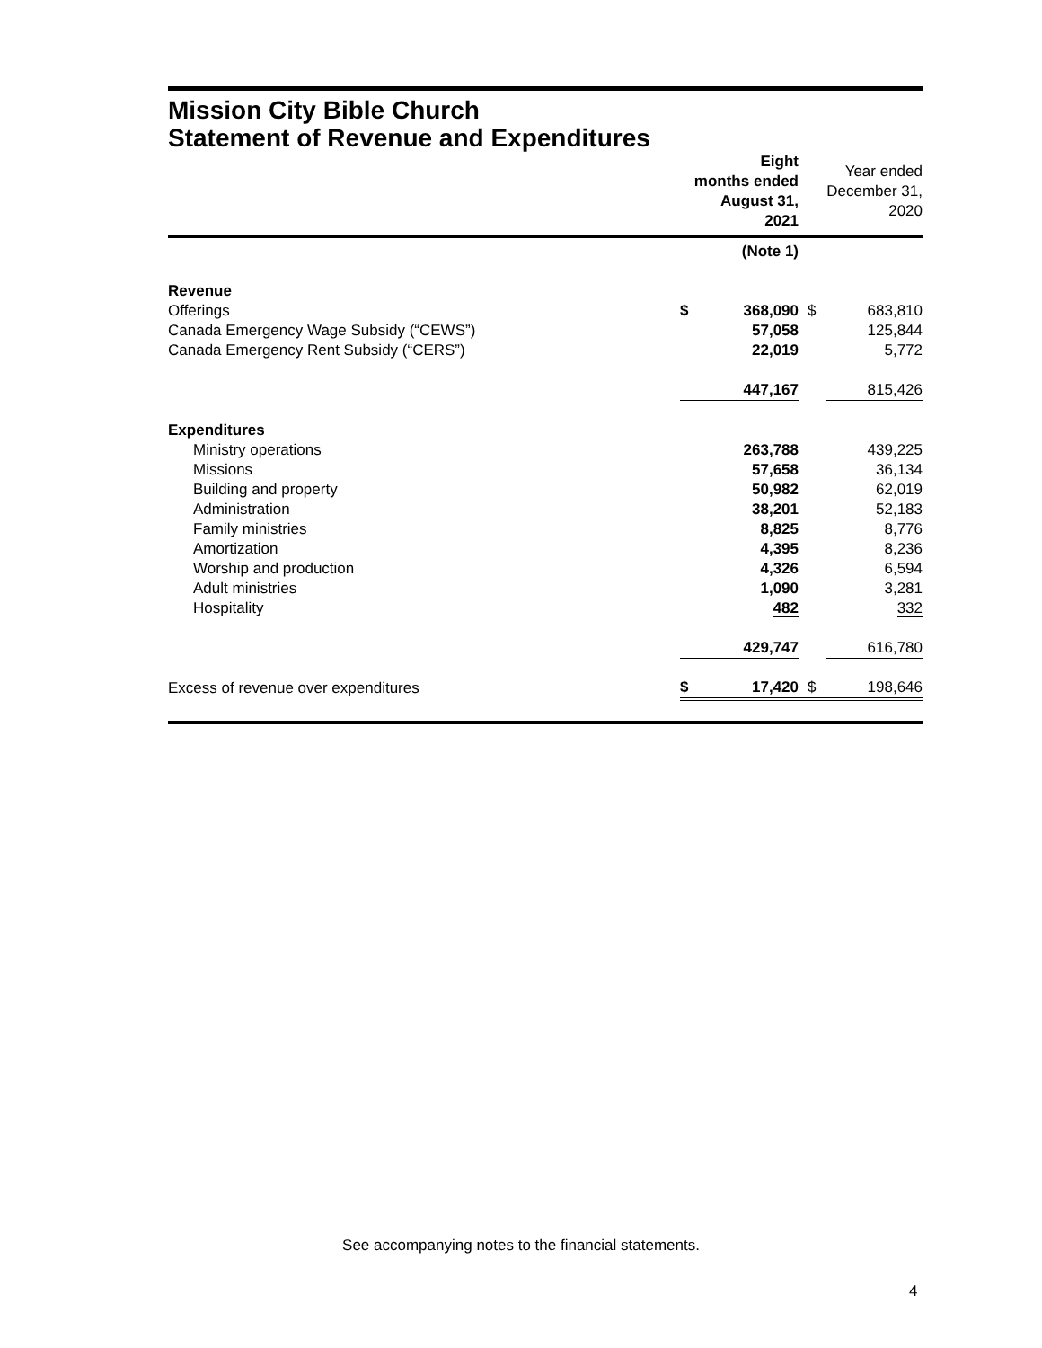Mission City Bible Church
Statement of Revenue and Expenditures
| | Eight months ended August 31, 2021 | | Year ended December 31, 2020 | |
| | (Note 1) | | | |
| Revenue | | | | |
| Offerings | $ | 368,090 | $ | 683,810 |
| Canada Emergency Wage Subsidy (“CEWS”) | | 57,058 | | 125,844 |
| Canada Emergency Rent Subsidy (“CERS”) | | 22,019 | | 5,772 |
| | 447,167 | | | 815,426 |
| Expenditures | | | | |
| Ministry operations | | 263,788 | | 439,225 |
| Missions | | 57,658 | | 36,134 |
| Building and property | | 50,982 | | 62,019 |
| Administration | | 38,201 | | 52,183 |
| Family ministries | | 8,825 | | 8,776 |
| Amortization | | 4,395 | | 8,236 |
| Worship and production | | 4,326 | | 6,594 |
| Adult ministries | | 1,090 | | 3,281 |
| Hospitality | | 482 | | 332 |
| | 429,747 | | | 616,780 |
| Excess of revenue over expenditures | $ | 17,420 | $ | 198,646 |
See accompanying notes to the financial statements.
4